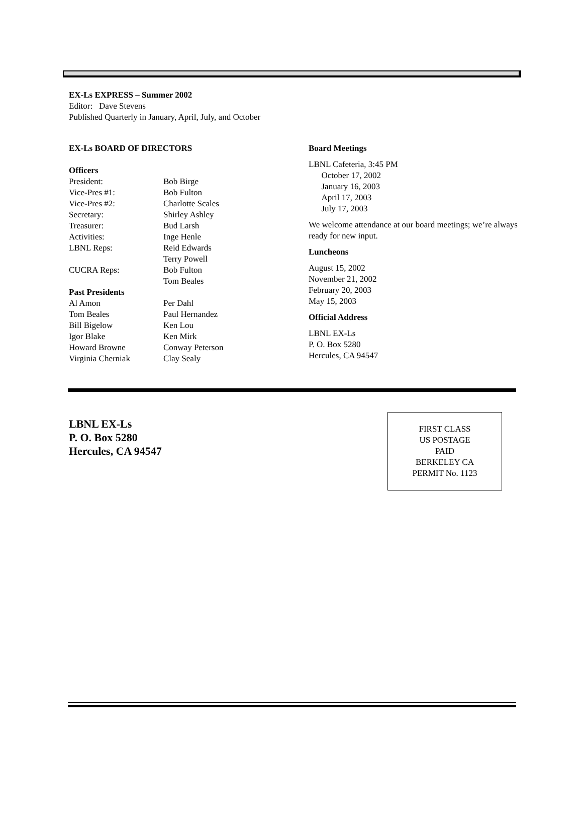EX-Ls EXPRESS – Summer 2002
Editor: Dave Stevens
Published Quarterly in January, April, July, and October
EX-Ls BOARD OF DIRECTORS
Officers
President: Bob Birge
Vice-Pres #1: Bob Fulton
Vice-Pres #2: Charlotte Scales
Secretary: Shirley Ashley
Treasurer: Bud Larsh
Activities: Inge Henle
LBNL Reps: Reid Edwards
Terry Powell
CUCRA Reps: Bob Fulton
Tom Beales
Past Presidents
Al Amon Per Dahl
Tom Beales Paul Hernandez
Bill Bigelow Ken Lou
Igor Blake Ken Mirk
Howard Browne Conway Peterson
Virginia Cherniak Clay Sealy
Board Meetings
LBNL Cafeteria, 3:45 PM
October 17, 2002
January 16, 2003
April 17, 2003
July 17, 2003
We welcome attendance at our board meetings; we’re always ready for new input.
Luncheons
August 15, 2002
November 21, 2002
February 20, 2003
May 15, 2003
Official Address
LBNL EX-Ls
P. O. Box 5280
Hercules, CA 94547
LBNL EX-Ls
P. O. Box 5280
Hercules, CA 94547
FIRST CLASS
US POSTAGE
PAID
BERKELEY CA
PERMIT No. 1123